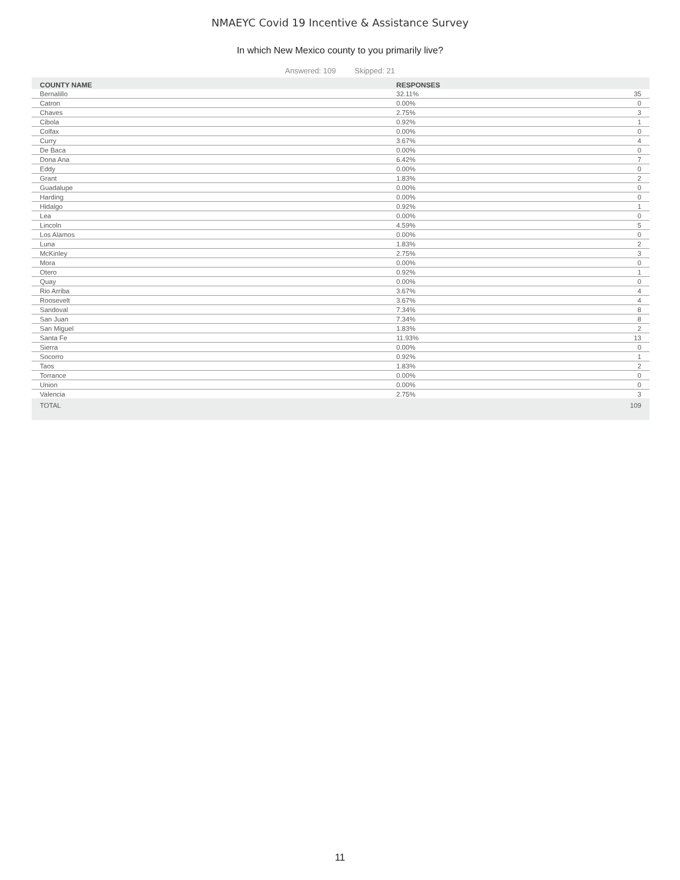NMAEYC Covid 19 Incentive & Assistance Survey
In which New Mexico county to you primarily live?
Answered: 109 Skipped: 21
| COUNTY NAME | RESPONSES | |
| --- | --- | --- |
| Bernalillo | 32.11% | 35 |
| Catron | 0.00% | 0 |
| Chaves | 2.75% | 3 |
| Cibola | 0.92% | 1 |
| Colfax | 0.00% | 0 |
| Curry | 3.67% | 4 |
| De Baca | 0.00% | 0 |
| Dona Ana | 6.42% | 7 |
| Eddy | 0.00% | 0 |
| Grant | 1.83% | 2 |
| Guadalupe | 0.00% | 0 |
| Harding | 0.00% | 0 |
| Hidalgo | 0.92% | 1 |
| Lea | 0.00% | 0 |
| Lincoln | 4.59% | 5 |
| Los Alamos | 0.00% | 0 |
| Luna | 1.83% | 2 |
| McKinley | 2.75% | 3 |
| Mora | 0.00% | 0 |
| Otero | 0.92% | 1 |
| Quay | 0.00% | 0 |
| Rio Arriba | 3.67% | 4 |
| Roosevelt | 3.67% | 4 |
| Sandoval | 7.34% | 8 |
| San Juan | 7.34% | 8 |
| San Miguel | 1.83% | 2 |
| Santa Fe | 11.93% | 13 |
| Sierra | 0.00% | 0 |
| Socorro | 0.92% | 1 |
| Taos | 1.83% | 2 |
| Torrance | 0.00% | 0 |
| Union | 0.00% | 0 |
| Valencia | 2.75% | 3 |
| TOTAL | | 109 |
11